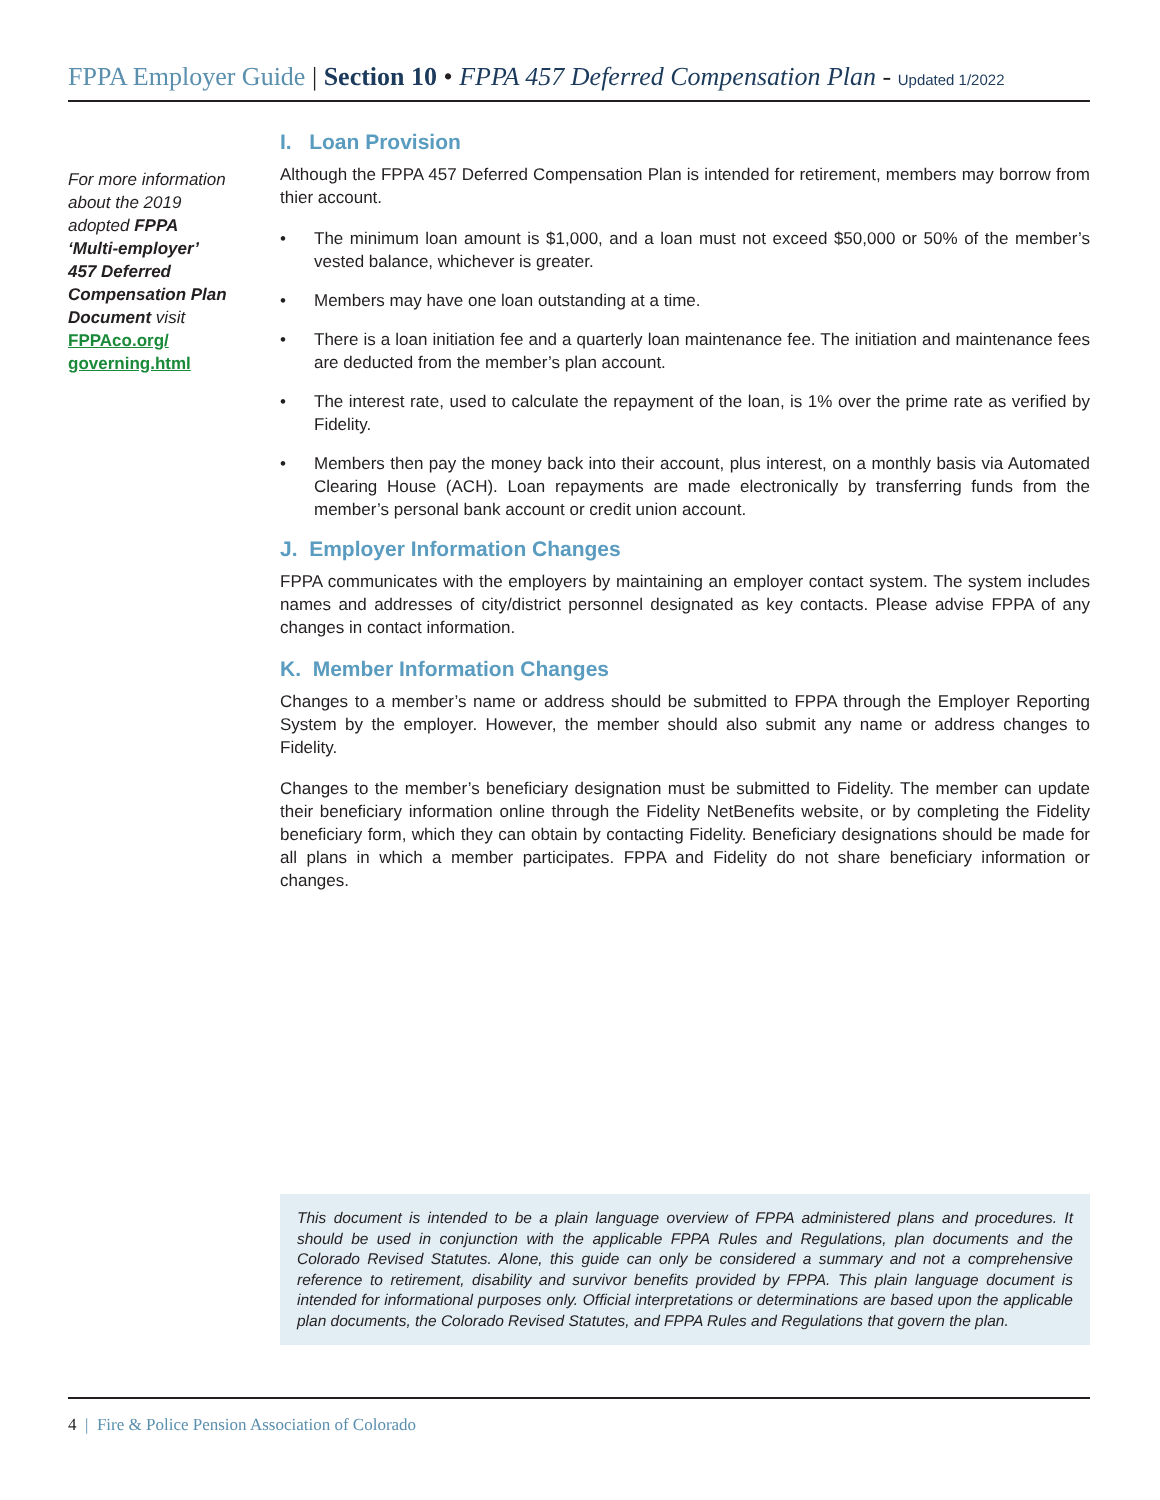FPPA Employer Guide | Section 10 • FPPA 457 Deferred Compensation Plan - Updated 1/2022
For more information about the 2019 adopted FPPA ‘Multi-employer’ 457 Deferred Compensation Plan Document visit FPPAco.org/ governing.html
I. Loan Provision
Although the FPPA 457 Deferred Compensation Plan is intended for retirement, members may borrow from thier account.
• The minimum loan amount is $1,000, and a loan must not exceed $50,000 or 50% of the member’s vested balance, whichever is greater.
• Members may have one loan outstanding at a time.
• There is a loan initiation fee and a quarterly loan maintenance fee. The initiation and maintenance fees are deducted from the member’s plan account.
• The interest rate, used to calculate the repayment of the loan, is 1% over the prime rate as verified by Fidelity.
• Members then pay the money back into their account, plus interest, on a monthly basis via Automated Clearing House (ACH). Loan repayments are made electronically by transferring funds from the member’s personal bank account or credit union account.
J. Employer Information Changes
FPPA communicates with the employers by maintaining an employer contact system. The system includes names and addresses of city/district personnel designated as key contacts. Please advise FPPA of any changes in contact information.
K. Member Information Changes
Changes to a member’s name or address should be submitted to FPPA through the Employer Reporting System by the employer. However, the member should also submit any name or address changes to Fidelity.
Changes to the member’s beneficiary designation must be submitted to Fidelity. The member can update their beneficiary information online through the Fidelity NetBenefits website, or by completing the Fidelity beneficiary form, which they can obtain by contacting Fidelity. Beneficiary designations should be made for all plans in which a member participates. FPPA and Fidelity do not share beneficiary information or changes.
This document is intended to be a plain language overview of FPPA administered plans and procedures. It should be used in conjunction with the applicable FPPA Rules and Regulations, plan documents and the Colorado Revised Statutes. Alone, this guide can only be considered a summary and not a comprehensive reference to retirement, disability and survivor benefits provided by FPPA. This plain language document is intended for informational purposes only. Official interpretations or determinations are based upon the applicable plan documents, the Colorado Revised Statutes, and FPPA Rules and Regulations that govern the plan.
4 | Fire & Police Pension Association of Colorado